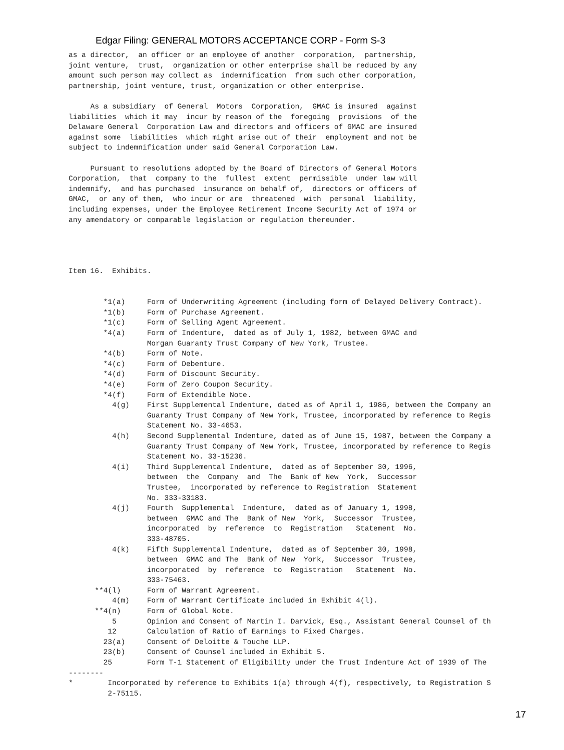Edgar Filing: GENERAL MOTORS ACCEPTANCE CORP - Form S-3
as a director,  an officer or an employee of another  corporation,  partnership,
joint venture,  trust,  organization or other enterprise shall be reduced by any
amount such person may collect as  indemnification  from such other corporation,
partnership, joint venture, trust, organization or other enterprise.

     As a subsidiary  of General  Motors  Corporation,  GMAC is insured  against
liabilities  which it may  incur by reason of the  foregoing  provisions  of the
Delaware General  Corporation Law and directors and officers of GMAC are insured
against some  liabilities  which might arise out of their  employment and not be
subject to indemnification under said General Corporation Law.

     Pursuant to resolutions adopted by the Board of Directors of General Motors
Corporation,  that  company to the  fullest  extent  permissible  under law will
indemnify,  and has purchased  insurance on behalf of,  directors or officers of
GMAC,  or any of them,  who incur or are  threatened  with  personal  liability,
including expenses, under the Employee Retirement Income Security Act of 1974 or
any amendatory or comparable legislation or regulation thereunder.




Item 16.  Exhibits.


        *1(a)     Form of Underwriting Agreement (including form of Delayed Delivery Contract).
        *1(b)     Form of Purchase Agreement.
        *1(c)     Form of Selling Agent Agreement.
        *4(a)     Form of Indenture,  dated as of July 1, 1982, between GMAC and
                  Morgan Guaranty Trust Company of New York, Trustee.
        *4(b)     Form of Note.
        *4(c)     Form of Debenture.
        *4(d)     Form of Discount Security.
        *4(e)     Form of Zero Coupon Security.
        *4(f)     Form of Extendible Note.
          4(g)    First Supplemental Indenture, dated as of April 1, 1986, between the Company an
                  Guaranty Trust Company of New York, Trustee, incorporated by reference to Regis
                  Statement No. 33-4653.
          4(h)    Second Supplemental Indenture, dated as of June 15, 1987, between the Company a
                  Guaranty Trust Company of New York, Trustee, incorporated by reference to Regis
                  Statement No. 33-15236.
          4(i)    Third Supplemental Indenture,  dated as of September 30, 1996,
                  between  the  Company  and  The  Bank of New  York,  Successor
                  Trustee,  incorporated by reference to Registration  Statement
                  No. 333-33183.
          4(j)    Fourth  Supplemental  Indenture,  dated as of January 1, 1998,
                  between  GMAC and The  Bank of New  York,  Successor  Trustee,
                  incorporated  by  reference  to  Registration   Statement  No.
                  333-48705.
          4(k)    Fifth Supplemental Indenture,  dated as of September 30, 1998,
                  between  GMAC and The  Bank of New  York,  Successor  Trustee,
                  incorporated  by  reference  to  Registration   Statement  No.
                  333-75463.
      **4(l)      Form of Warrant Agreement.
          4(m)    Form of Warrant Certificate included in Exhibit 4(l).
      **4(n)      Form of Global Note.
          5       Opinion and Consent of Martin I. Darvick, Esq., Assistant General Counsel of th
         12       Calculation of Ratio of Earnings to Fixed Charges.
        23(a)     Consent of Deloitte & Touche LLP.
        23(b)     Consent of Counsel included in Exhibit 5.
        25        Form T-1 Statement of Eligibility under the Trust Indenture Act of 1939 of The
--------
*        Incorporated by reference to Exhibits 1(a) through 4(f), respectively, to Registration S
         2-75115.
17